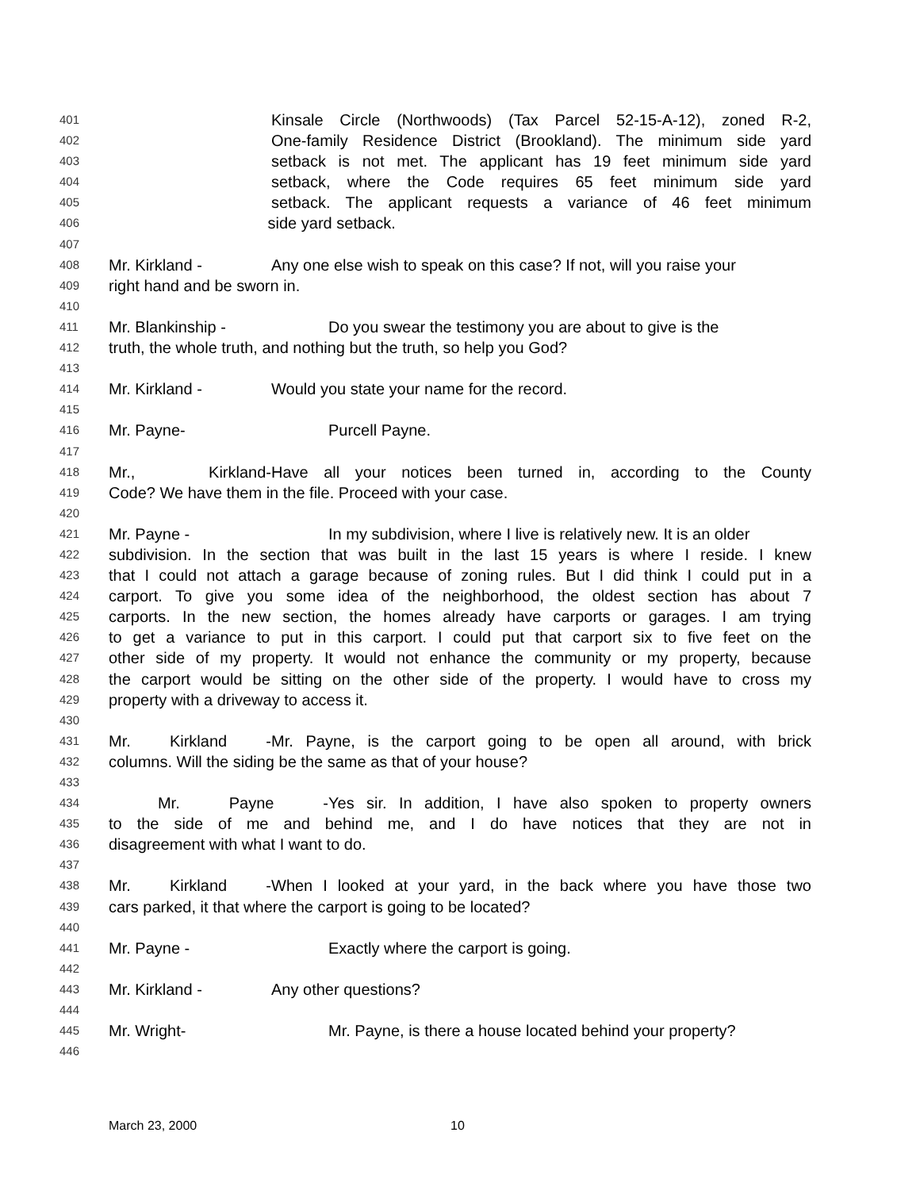401 Kinsale Circle (Northwoods) (Tax Parcel 52-15-A-12), zoned R-2,
402 One-family Residence District (Brookland). The minimum side yard
403 setback is not met. The applicant has 19 feet minimum side yard
404 setback, where the Code requires 65 feet minimum side yard
405 setback. The applicant requests a variance of 46 feet minimum
406 side yard setback.
407
408 Mr. Kirkland - Any one else wish to speak on this case? If not, will you raise your
409 right hand and be sworn in.
410
411 Mr. Blankinship - Do you swear the testimony you are about to give is the
412 truth, the whole truth, and nothing but the truth, so help you God?
413
414 Mr. Kirkland - Would you state your name for the record.
415
416 Mr. Payne- Purcell Payne.
417
418 Mr., Kirkland- Have all your notices been turned in, according to the County
419 Code? We have them in the file. Proceed with your case.
420
421 Mr. Payne - In my subdivision, where I live is relatively new. It is an older
422 subdivision. In the section that was built in the last 15 years is where I reside. I knew
423 that I could not attach a garage because of zoning rules. But I did think I could put in a
424 carport. To give you some idea of the neighborhood, the oldest section has about 7
425 carports. In the new section, the homes already have carports or garages. I am trying
426 to get a variance to put in this carport. I could put that carport six to five feet on the
427 other side of my property. It would not enhance the community or my property, because
428 the carport would be sitting on the other side of the property. I would have to cross my
429 property with a driveway to access it.
430
431 Mr. Kirkland - Mr. Payne, is the carport going to be open all around, with brick
432 columns. Will the siding be the same as that of your house?
433
434 Mr. Payne - Yes sir. In addition, I have also spoken to property owners
435 to the side of me and behind me, and I do have notices that they are not in
436 disagreement with what I want to do.
437
438 Mr. Kirkland - When I looked at your yard, in the back where you have those two
439 cars parked, it that where the carport is going to be located?
440
441 Mr. Payne - Exactly where the carport is going.
442
443 Mr. Kirkland - Any other questions?
444
445 Mr. Wright- Mr. Payne, is there a house located behind your property?
446
March 23, 2000 10